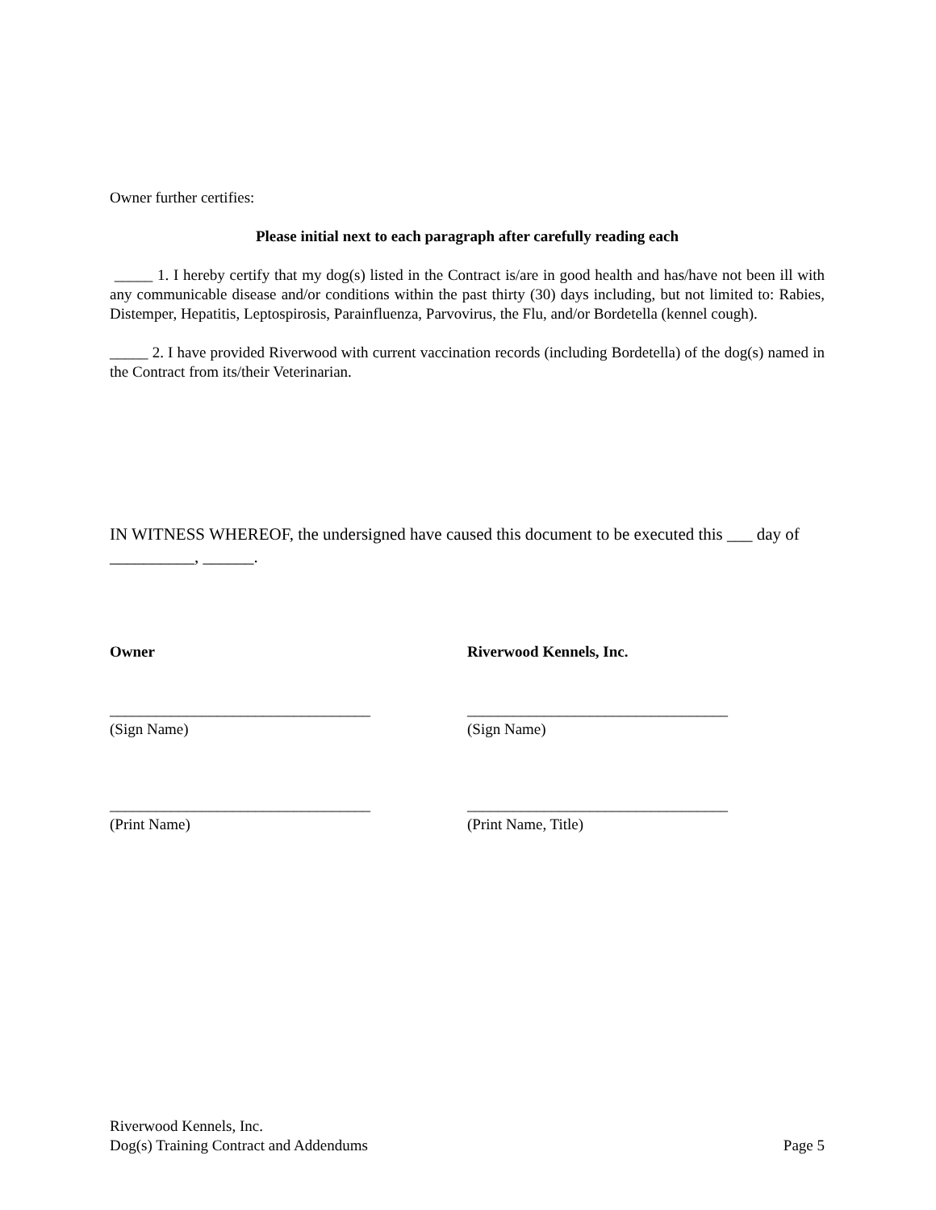Owner further certifies:
Please initial next to each paragraph after carefully reading each
_____ 1. I hereby certify that my dog(s) listed in the Contract is/are in good health and has/have not been ill with any communicable disease and/or conditions within the past thirty (30) days including, but not limited to: Rabies, Distemper, Hepatitis, Leptospirosis, Parainfluenza, Parvovirus, the Flu, and/or Bordetella (kennel cough).
_____ 2. I have provided Riverwood with current vaccination records (including Bordetella) of the dog(s) named in the Contract from its/their Veterinarian.
IN WITNESS WHEREOF, the undersigned have caused this document to be executed this ___ day of __________, ______.
Owner Riverwood Kennels, Inc.
__________________________________
(Sign Name)
__________________________________
(Sign Name)
__________________________________
(Print Name)
__________________________________
(Print Name, Title)
Riverwood Kennels, Inc.
Dog(s) Training Contract and Addendums Page 5